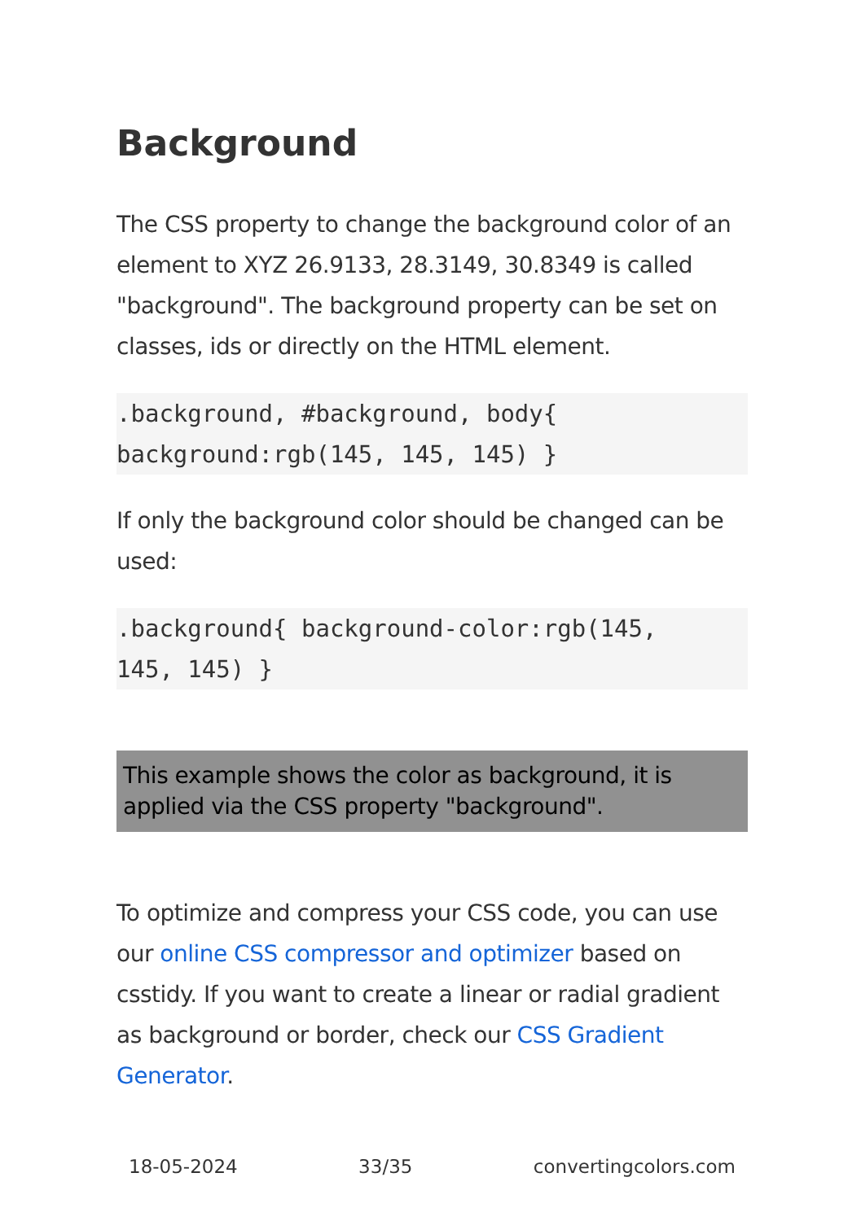Background
The CSS property to change the background color of an element to XYZ 26.9133, 28.3149, 30.8349 is called "background". The background property can be set on classes, ids or directly on the HTML element.
.background, #background, body{
background:rgb(145, 145, 145) }
If only the background color should be changed can be used:
.background{ background-color:rgb(145,
145, 145) }
This example shows the color as background, it is applied via the CSS property "background".
To optimize and compress your CSS code, you can use our online CSS compressor and optimizer based on csstidy. If you want to create a linear or radial gradient as background or border, check our CSS Gradient Generator.
18-05-2024 33/35 convertingcolors.com